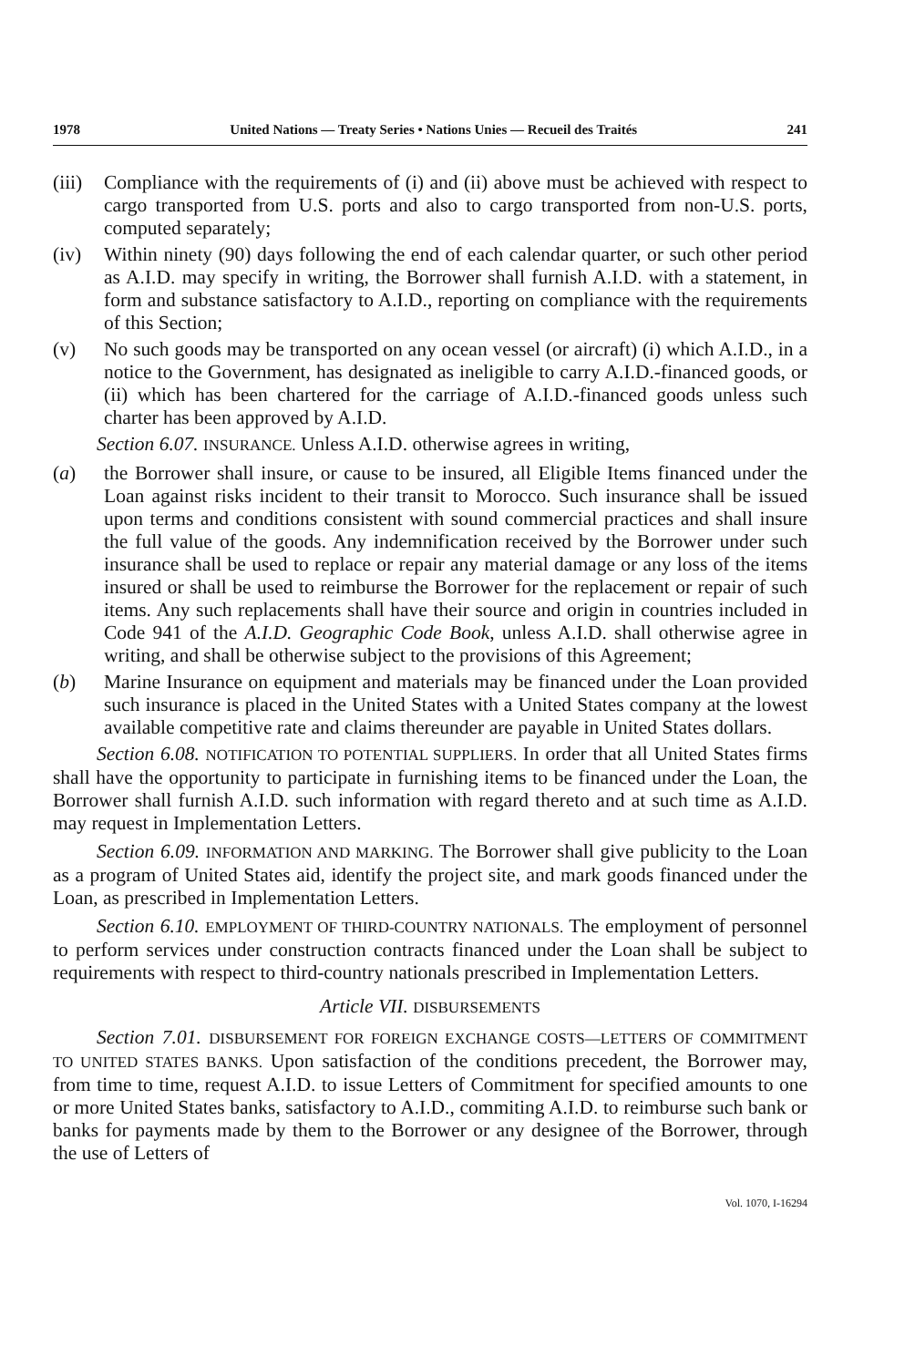1978 United Nations — Treaty Series • Nations Unies — Recueil des Traités 241
(iii) Compliance with the requirements of (i) and (ii) above must be achieved with respect to cargo transported from U.S. ports and also to cargo transported from non-U.S. ports, computed separately;
(iv) Within ninety (90) days following the end of each calendar quarter, or such other period as A.I.D. may specify in writing, the Borrower shall furnish A.I.D. with a statement, in form and substance satisfactory to A.I.D., reporting on compliance with the requirements of this Section;
(v) No such goods may be transported on any ocean vessel (or aircraft) (i) which A.I.D., in a notice to the Government, has designated as ineligible to carry A.I.D.-financed goods, or (ii) which has been chartered for the carriage of A.I.D.-financed goods unless such charter has been approved by A.I.D.
Section 6.07. INSURANCE. Unless A.I.D. otherwise agrees in writing,
(a) the Borrower shall insure, or cause to be insured, all Eligible Items financed under the Loan against risks incident to their transit to Morocco. Such insurance shall be issued upon terms and conditions consistent with sound commercial practices and shall insure the full value of the goods. Any indemnification received by the Borrower under such insurance shall be used to replace or repair any material damage or any loss of the items insured or shall be used to reimburse the Borrower for the replacement or repair of such items. Any such replacements shall have their source and origin in countries included in Code 941 of the A.I.D. Geographic Code Book, unless A.I.D. shall otherwise agree in writing, and shall be otherwise subject to the provisions of this Agreement;
(b) Marine Insurance on equipment and materials may be financed under the Loan provided such insurance is placed in the United States with a United States company at the lowest available competitive rate and claims thereunder are payable in United States dollars.
Section 6.08. NOTIFICATION TO POTENTIAL SUPPLIERS. In order that all United States firms shall have the opportunity to participate in furnishing items to be financed under the Loan, the Borrower shall furnish A.I.D. such information with regard thereto and at such time as A.I.D. may request in Implementation Letters.
Section 6.09. INFORMATION AND MARKING. The Borrower shall give publicity to the Loan as a program of United States aid, identify the project site, and mark goods financed under the Loan, as prescribed in Implementation Letters.
Section 6.10. EMPLOYMENT OF THIRD-COUNTRY NATIONALS. The employment of personnel to perform services under construction contracts financed under the Loan shall be subject to requirements with respect to third-country nationals prescribed in Implementation Letters.
Article VII. DISBURSEMENTS
Section 7.01. DISBURSEMENT FOR FOREIGN EXCHANGE COSTS—LETTERS OF COMMITMENT TO UNITED STATES BANKS. Upon satisfaction of the conditions precedent, the Borrower may, from time to time, request A.I.D. to issue Letters of Commitment for specified amounts to one or more United States banks, satisfactory to A.I.D., commiting A.I.D. to reimburse such bank or banks for payments made by them to the Borrower or any designee of the Borrower, through the use of Letters of
Vol. 1070, I-16294